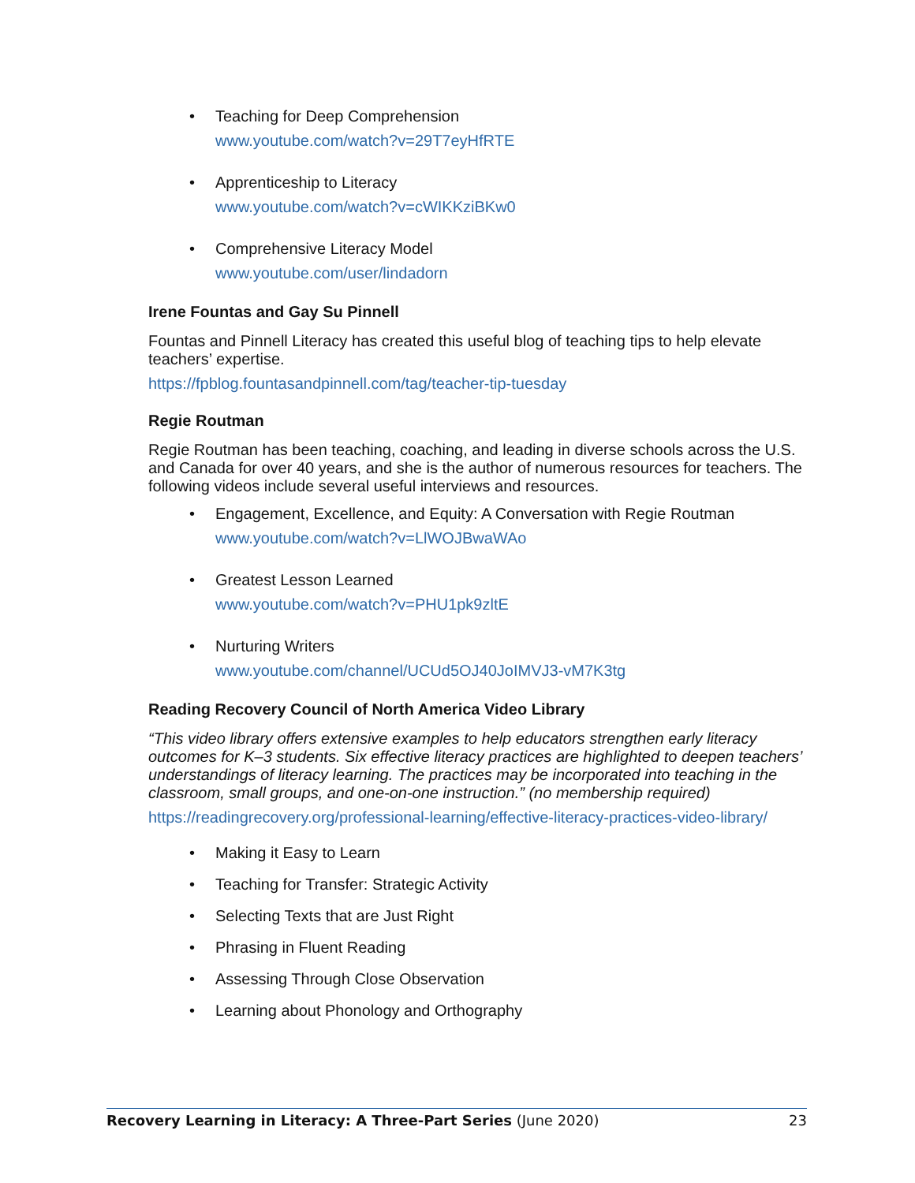• Teaching for Deep Comprehension
www.youtube.com/watch?v=29T7eyHfRTE
• Apprenticeship to Literacy
www.youtube.com/watch?v=cWIKKziBKw0
• Comprehensive Literacy Model
www.youtube.com/user/lindadorn
Irene Fountas and Gay Su Pinnell
Fountas and Pinnell Literacy has created this useful blog of teaching tips to help elevate teachers’ expertise.
https://fpblog.fountasandpinnell.com/tag/teacher-tip-tuesday
Regie Routman
Regie Routman has been teaching, coaching, and leading in diverse schools across the U.S. and Canada for over 40 years, and she is the author of numerous resources for teachers. The following videos include several useful interviews and resources.
• Engagement, Excellence, and Equity: A Conversation with Regie Routman
www.youtube.com/watch?v=LlWOJBwaWAo
• Greatest Lesson Learned
www.youtube.com/watch?v=PHU1pk9zltE
• Nurturing Writers
www.youtube.com/channel/UCUd5OJ40JoIMVJ3-vM7K3tg
Reading Recovery Council of North America Video Library
“This video library offers extensive examples to help educators strengthen early literacy outcomes for K–3 students. Six effective literacy practices are highlighted to deepen teachers’ understandings of literacy learning. The practices may be incorporated into teaching in the classroom, small groups, and one-on-one instruction.” (no membership required)
https://readingrecovery.org/professional-learning/effective-literacy-practices-video-library/
• Making it Easy to Learn
• Teaching for Transfer: Strategic Activity
• Selecting Texts that are Just Right
• Phrasing in Fluent Reading
• Assessing Through Close Observation
• Learning about Phonology and Orthography
Recovery Learning in Literacy: A Three-Part Series (June 2020) 23